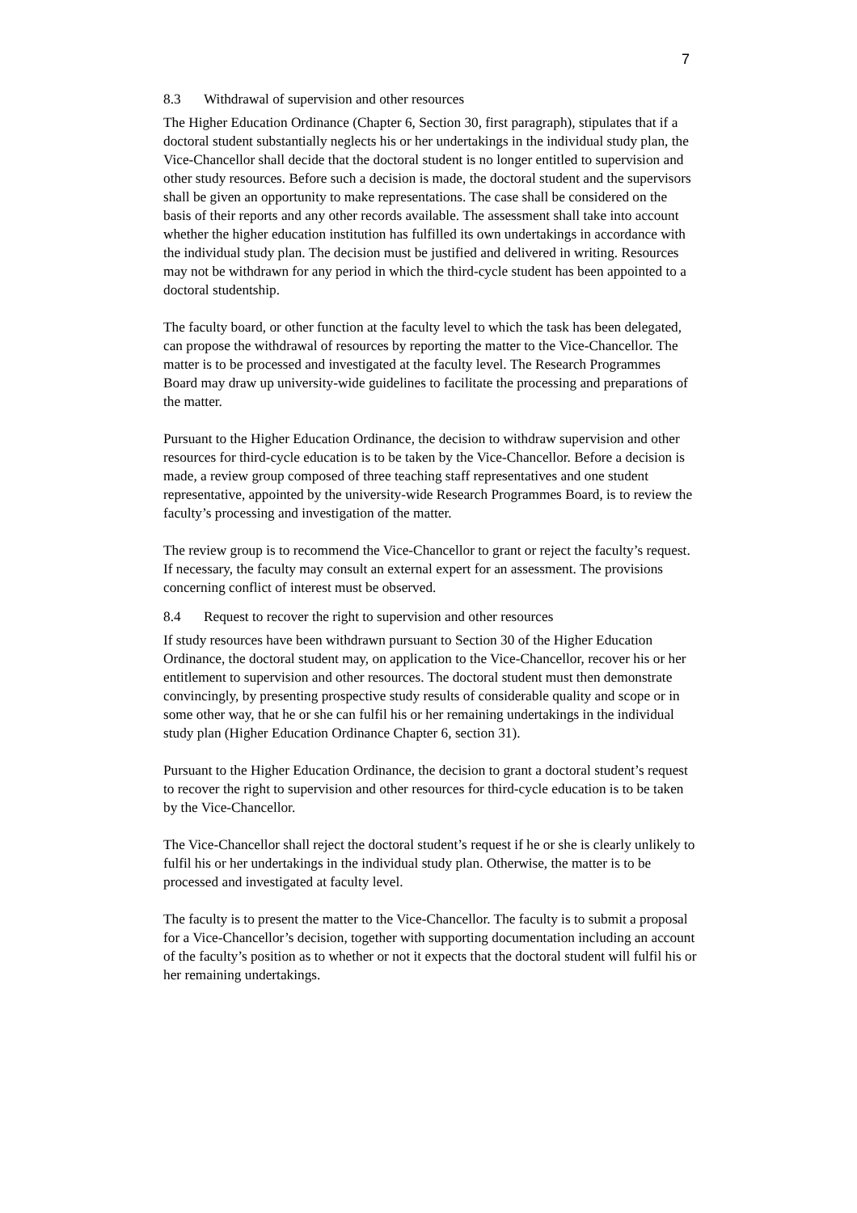7
8.3 Withdrawal of supervision and other resources
The Higher Education Ordinance (Chapter 6, Section 30, first paragraph), stipulates that if a doctoral student substantially neglects his or her undertakings in the individual study plan, the Vice-Chancellor shall decide that the doctoral student is no longer entitled to supervision and other study resources. Before such a decision is made, the doctoral student and the supervisors shall be given an opportunity to make representations. The case shall be considered on the basis of their reports and any other records available. The assessment shall take into account whether the higher education institution has fulfilled its own undertakings in accordance with the individual study plan. The decision must be justified and delivered in writing. Resources may not be withdrawn for any period in which the third-cycle student has been appointed to a doctoral studentship.
The faculty board, or other function at the faculty level to which the task has been delegated, can propose the withdrawal of resources by reporting the matter to the Vice-Chancellor. The matter is to be processed and investigated at the faculty level. The Research Programmes Board may draw up university-wide guidelines to facilitate the processing and preparations of the matter.
Pursuant to the Higher Education Ordinance, the decision to withdraw supervision and other resources for third-cycle education is to be taken by the Vice-Chancellor. Before a decision is made, a review group composed of three teaching staff representatives and one student representative, appointed by the university-wide Research Programmes Board, is to review the faculty’s processing and investigation of the matter.
The review group is to recommend the Vice-Chancellor to grant or reject the faculty’s request. If necessary, the faculty may consult an external expert for an assessment. The provisions concerning conflict of interest must be observed.
8.4 Request to recover the right to supervision and other resources
If study resources have been withdrawn pursuant to Section 30 of the Higher Education Ordinance, the doctoral student may, on application to the Vice-Chancellor, recover his or her entitlement to supervision and other resources. The doctoral student must then demonstrate convincingly, by presenting prospective study results of considerable quality and scope or in some other way, that he or she can fulfil his or her remaining undertakings in the individual study plan (Higher Education Ordinance Chapter 6, section 31).
Pursuant to the Higher Education Ordinance, the decision to grant a doctoral student’s request to recover the right to supervision and other resources for third-cycle education is to be taken by the Vice-Chancellor.
The Vice-Chancellor shall reject the doctoral student’s request if he or she is clearly unlikely to fulfil his or her undertakings in the individual study plan. Otherwise, the matter is to be processed and investigated at faculty level.
The faculty is to present the matter to the Vice-Chancellor. The faculty is to submit a proposal for a Vice-Chancellor’s decision, together with supporting documentation including an account of the faculty’s position as to whether or not it expects that the doctoral student will fulfil his or her remaining undertakings.